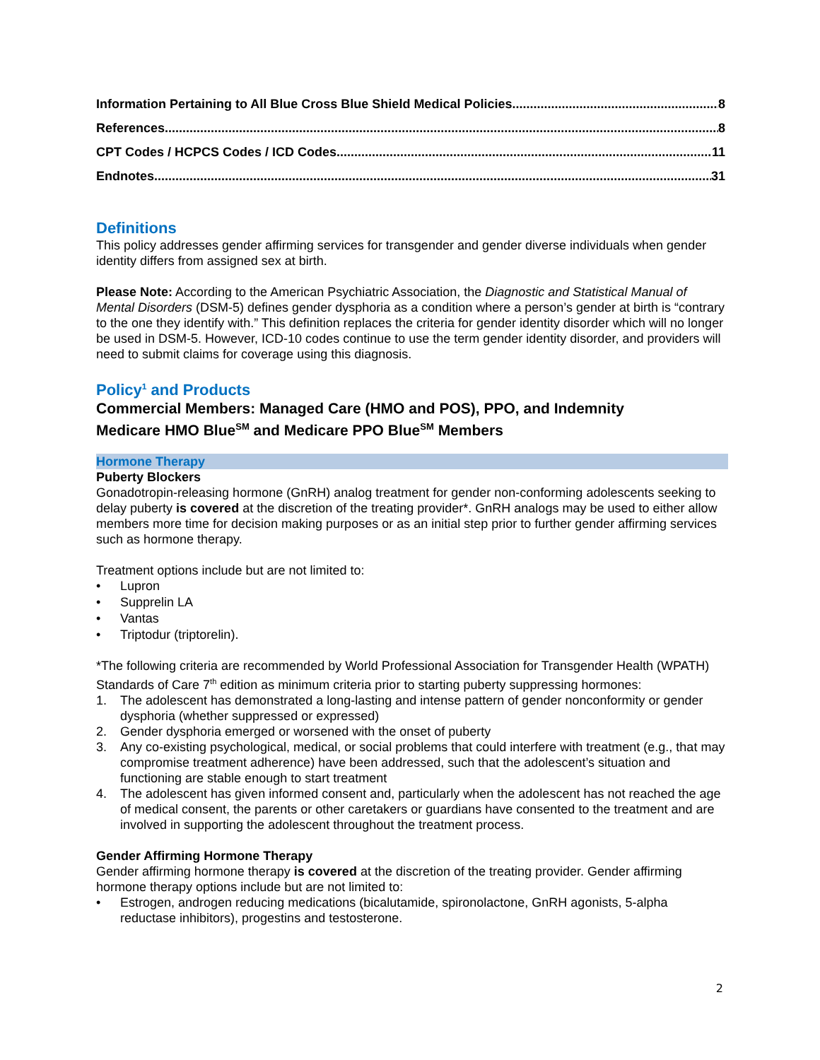Information Pertaining to All Blue Cross Blue Shield Medical Policies 8
References 8
CPT Codes / HCPCS Codes / ICD Codes 11
Endnotes 31
Definitions
This policy addresses gender affirming services for transgender and gender diverse individuals when gender identity differs from assigned sex at birth.
Please Note: According to the American Psychiatric Association, the Diagnostic and Statistical Manual of Mental Disorders (DSM-5) defines gender dysphoria as a condition where a person’s gender at birth is “contrary to the one they identify with.” This definition replaces the criteria for gender identity disorder which will no longer be used in DSM-5. However, ICD-10 codes continue to use the term gender identity disorder, and providers will need to submit claims for coverage using this diagnosis.
Policy<sup>1</sup> and Products
Commercial Members: Managed Care (HMO and POS), PPO, and Indemnity
Medicare HMO Blue<sup>SM</sup> and Medicare PPO Blue<sup>SM</sup> Members
Hormone Therapy
Puberty Blockers
Gonadotropin-releasing hormone (GnRH) analog treatment for gender non-conforming adolescents seeking to delay puberty is covered at the discretion of the treating provider*. GnRH analogs may be used to either allow members more time for decision making purposes or as an initial step prior to further gender affirming services such as hormone therapy.
Treatment options include but are not limited to:
• Lupron
• Supprelin LA
• Vantas
• Triptodur (triptorelin).
*The following criteria are recommended by World Professional Association for Transgender Health (WPATH) Standards of Care 7<sup>th</sup> edition as minimum criteria prior to starting puberty suppressing hormones:
1. The adolescent has demonstrated a long-lasting and intense pattern of gender nonconformity or gender dysphoria (whether suppressed or expressed)
2. Gender dysphoria emerged or worsened with the onset of puberty
3. Any co-existing psychological, medical, or social problems that could interfere with treatment (e.g., that may compromise treatment adherence) have been addressed, such that the adolescent’s situation and functioning are stable enough to start treatment
4. The adolescent has given informed consent and, particularly when the adolescent has not reached the age of medical consent, the parents or other caretakers or guardians have consented to the treatment and are involved in supporting the adolescent throughout the treatment process.
Gender Affirming Hormone Therapy
Gender affirming hormone therapy is covered at the discretion of the treating provider. Gender affirming hormone therapy options include but are not limited to:
• Estrogen, androgen reducing medications (bicalutamide, spironolactone, GnRH agonists, 5-alpha reductase inhibitors), progestins and testosterone.
2